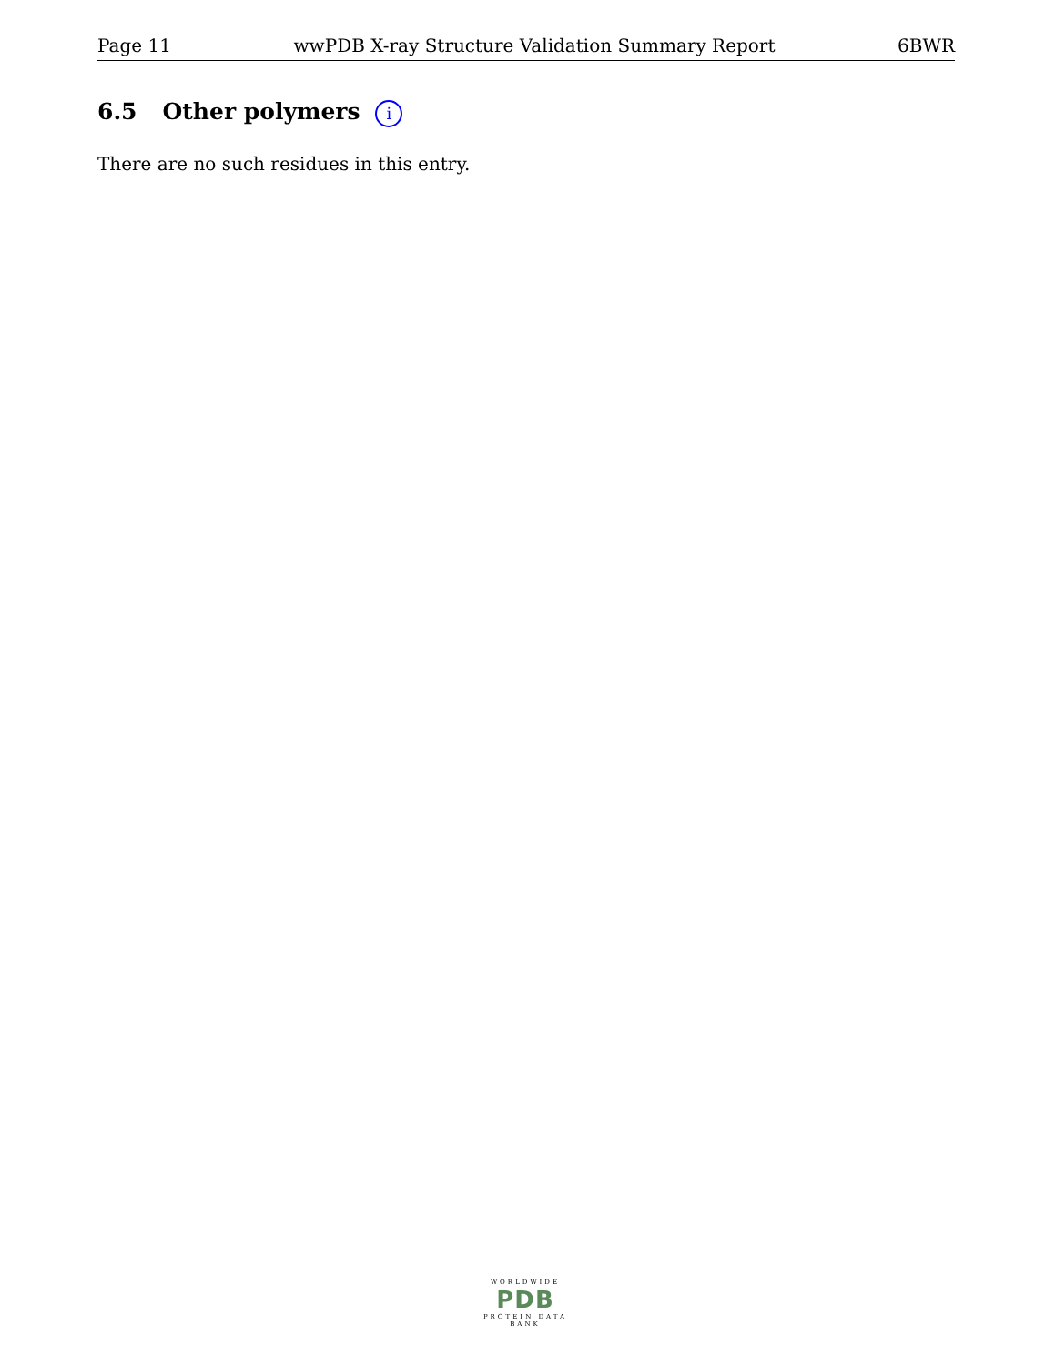Page 11 wwPDB X-ray Structure Validation Summary Report 6BWR
6.5 Other polymers i
There are no such residues in this entry.
WORLDWIDE
PDB
PROTEIN DATA BANK